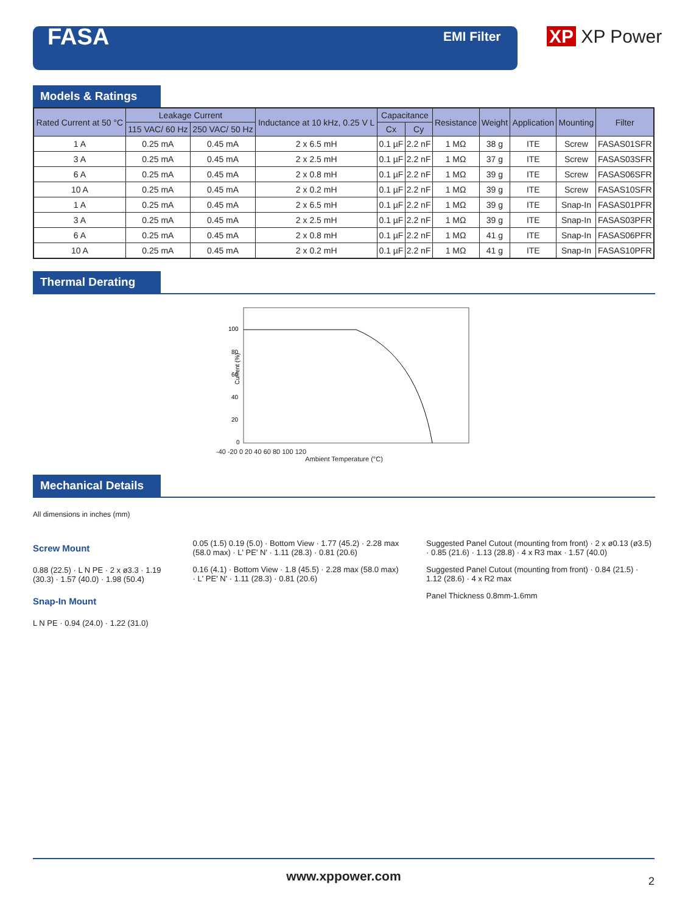FASA
EMI Filter
XP XP Power
Models & Ratings
| Rated Current at 50 °C | Leakage Current | | Inductance at 10 kHz, 0.25 V L | Capacitance | | Resistance | Weight | Application | Mounting | Filter |
| --- | --- | --- | --- | --- | --- | --- | --- | --- | --- | --- |
| | 115 VAC/ 60 Hz | 250 VAC/ 50 Hz | | Cx | Cy | | | | | |
| 1 A | 0.25 mA | 0.45 mA | 2 x 6.5 mH | 0.1 µF | 2.2 nF | 1 MΩ | 38 g | ITE | Screw | FASAS01SFR |
| 3 A | 0.25 mA | 0.45 mA | 2 x 2.5 mH | 0.1 µF | 2.2 nF | 1 MΩ | 37 g | ITE | Screw | FASAS03SFR |
| 6 A | 0.25 mA | 0.45 mA | 2 x 0.8 mH | 0.1 µF | 2.2 nF | 1 MΩ | 39 g | ITE | Screw | FASAS06SFR |
| 10 A | 0.25 mA | 0.45 mA | 2 x 0.2 mH | 0.1 µF | 2.2 nF | 1 MΩ | 39 g | ITE | Screw | FASAS10SFR |
| 1 A | 0.25 mA | 0.45 mA | 2 x 6.5 mH | 0.1 µF | 2.2 nF | 1 MΩ | 39 g | ITE | Snap-In | FASAS01PFR |
| 3 A | 0.25 mA | 0.45 mA | 2 x 2.5 mH | 0.1 µF | 2.2 nF | 1 MΩ | 39 g | ITE | Snap-In | FASAS03PFR |
| 6 A | 0.25 mA | 0.45 mA | 2 x 0.8 mH | 0.1 µF | 2.2 nF | 1 MΩ | 41 g | ITE | Snap-In | FASAS06PFR |
| 10 A | 0.25 mA | 0.45 mA | 2 x 0.2 mH | 0.1 µF | 2.2 nF | 1 MΩ | 41 g | ITE | Snap-In | FASAS10PFR |
Thermal Derating
Current (%)
100
80
60
40
20
0
-40 -20 0 20 40 60 80 100 120
Ambient Temperature (°C)
Mechanical Details
All dimensions in inches (mm)
Screw Mount
0.88 (22.5) · L N PE · 2 x ø3.3 · 1.19 (30.3) · 1.57 (40.0) · 1.98 (50.4)
Snap-In Mount
L N PE · 0.94 (24.0) · 1.22 (31.0)
0.05 (1.5) 0.19 (5.0) · Bottom View · 1.77 (45.2) · 2.28 max (58.0 max) · L' PE' N' · 1.11 (28.3) · 0.81 (20.6)
0.16 (4.1) · Bottom View · 1.8 (45.5) · 2.28 max (58.0 max) · L' PE' N' · 1.11 (28.3) · 0.81 (20.6)
Suggested Panel Cutout (mounting from front) · 2 x ø0.13 (ø3.5) · 0.85 (21.6) · 1.13 (28.8) · 4 x R3 max · 1.57 (40.0)
Suggested Panel Cutout (mounting from front) · 0.84 (21.5) · 1.12 (28.6) · 4 x R2 max
Panel Thickness 0.8mm-1.6mm
www.xppower.com 2